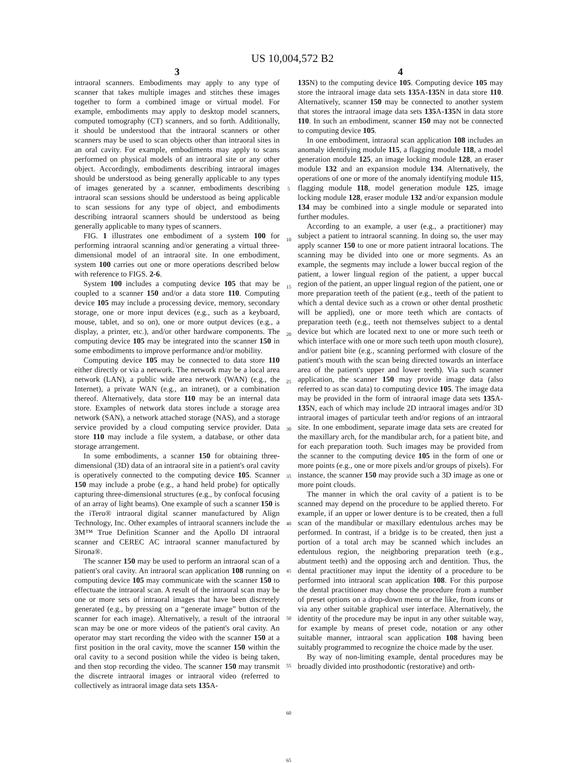US 10,004,572 B2
3
intraoral scanners. Embodiments may apply to any type of scanner that takes multiple images and stitches these images together to form a combined image or virtual model. For example, embodiments may apply to desktop model scanners, computed tomography (CT) scanners, and so forth. Additionally, it should be understood that the intraoral scanners or other scanners may be used to scan objects other than intraoral sites in an oral cavity. For example, embodiments may apply to scans performed on physical models of an intraoral site or any other object. Accordingly, embodiments describing intraoral images should be understood as being generally applicable to any types of images generated by a scanner, embodiments describing intraoral scan sessions should be understood as being applicable to scan sessions for any type of object, and embodiments describing intraoral scanners should be understood as being generally applicable to many types of scanners.
FIG. 1 illustrates one embodiment of a system 100 for performing intraoral scanning and/or generating a virtual three-dimensional model of an intraoral site. In one embodiment, system 100 carries out one or more operations described below with reference to FIGS. 2-6.
System 100 includes a computing device 105 that may be coupled to a scanner 150 and/or a data store 110. Computing device 105 may include a processing device, memory, secondary storage, one or more input devices (e.g., such as a keyboard, mouse, tablet, and so on), one or more output devices (e.g., a display, a printer, etc.), and/or other hardware components. The computing device 105 may be integrated into the scanner 150 in some embodiments to improve performance and/or mobility.
Computing device 105 may be connected to data store 110 either directly or via a network. The network may be a local area network (LAN), a public wide area network (WAN) (e.g., the Internet), a private WAN (e.g., an intranet), or a combination thereof. Alternatively, data store 110 may be an internal data store. Examples of network data stores include a storage area network (SAN), a network attached storage (NAS), and a storage service provided by a cloud computing service provider. Data store 110 may include a file system, a database, or other data storage arrangement.
In some embodiments, a scanner 150 for obtaining three-dimensional (3D) data of an intraoral site in a patient's oral cavity is operatively connected to the computing device 105. Scanner 150 may include a probe (e.g., a hand held probe) for optically capturing three-dimensional structures (e.g., by confocal focusing of an array of light beams). One example of such a scanner 150 is the iTero® intraoral digital scanner manufactured by Align Technology, Inc. Other examples of intraoral scanners include the 3M™ True Definition Scanner and the Apollo DI intraoral scanner and CEREC AC intraoral scanner manufactured by Sirona®.
The scanner 150 may be used to perform an intraoral scan of a patient's oral cavity. An intraoral scan application 108 running on computing device 105 may communicate with the scanner 150 to effectuate the intraoral scan. A result of the intraoral scan may be one or more sets of intraoral images that have been discretely generated (e.g., by pressing on a “generate image” button of the scanner for each image). Alternatively, a result of the intraoral scan may be one or more videos of the patient's oral cavity. An operator may start recording the video with the scanner 150 at a first position in the oral cavity, move the scanner 150 within the oral cavity to a second position while the video is being taken, and then stop recording the video. The scanner 150 may transmit the discrete intraoral images or intraoral video (referred to collectively as intraoral image data sets 135 A-
5
10
15
20
25
30
35
40
45
50
55
60
65
4
135 N) to the computing device 105. Computing device 105 may store the intraoral image data sets 135 A-135 N in data store 110. Alternatively, scanner 150 may be connected to another system that stores the intraoral image data sets 135 A-135 N in data store 110. In such an embodiment, scanner 150 may not be connected to computing device 105.
In one embodiment, intraoral scan application 108 includes an anomaly identifying module 115, a flagging module 118, a model generation module 125, an image locking module 128, an eraser module 132 and an expansion module 134. Alternatively, the operations of one or more of the anomaly identifying module 115, flagging module 118, model generation module 125, image locking module 128, eraser module 132 and/or expansion module 134 may be combined into a single module or separated into further modules.
According to an example, a user (e.g., a practitioner) may subject a patient to intraoral scanning. In doing so, the user may apply scanner 150 to one or more patient intraoral locations. The scanning may be divided into one or more segments. As an example, the segments may include a lower buccal region of the patient, a lower lingual region of the patient, a upper buccal region of the patient, an upper lingual region of the patient, one or more preparation teeth of the patient (e.g., teeth of the patient to which a dental device such as a crown or other dental prosthetic will be applied), one or more teeth which are contacts of preparation teeth (e.g., teeth not themselves subject to a dental device but which are located next to one or more such teeth or which interface with one or more such teeth upon mouth closure), and/or patient bite (e.g., scanning performed with closure of the patient's mouth with the scan being directed towards an interface area of the patient's upper and lower teeth). Via such scanner application, the scanner 150 may provide image data (also referred to as scan data) to computing device 105. The image data may be provided in the form of intraoral image data sets 135 A-135 N, each of which may include 2D intraoral images and/or 3D intraoral images of particular teeth and/or regions of an intraoral site. In one embodiment, separate image data sets are created for the maxillary arch, for the mandibular arch, for a patient bite, and for each preparation tooth. Such images may be provided from the scanner to the computing device 105 in the form of one or more points (e.g., one or more pixels and/or groups of pixels). For instance, the scanner 150 may provide such a 3D image as one or more point clouds.
The manner in which the oral cavity of a patient is to be scanned may depend on the procedure to be applied thereto. For example, if an upper or lower denture is to be created, then a full scan of the mandibular or maxillary edentulous arches may be performed. In contrast, if a bridge is to be created, then just a portion of a total arch may be scanned which includes an edentulous region, the neighboring preparation teeth (e.g., abutment teeth) and the opposing arch and dentition. Thus, the dental practitioner may input the identity of a procedure to be performed into intraoral scan application 108. For this purpose the dental practitioner may choose the procedure from a number of preset options on a drop-down menu or the like, from icons or via any other suitable graphical user interface. Alternatively, the identity of the procedure may be input in any other suitable way, for example by means of preset code, notation or any other suitable manner, intraoral scan application 108 having been suitably programmed to recognize the choice made by the user.
By way of non-limiting example, dental procedures may be broadly divided into prosthodontic (restorative) and orth-